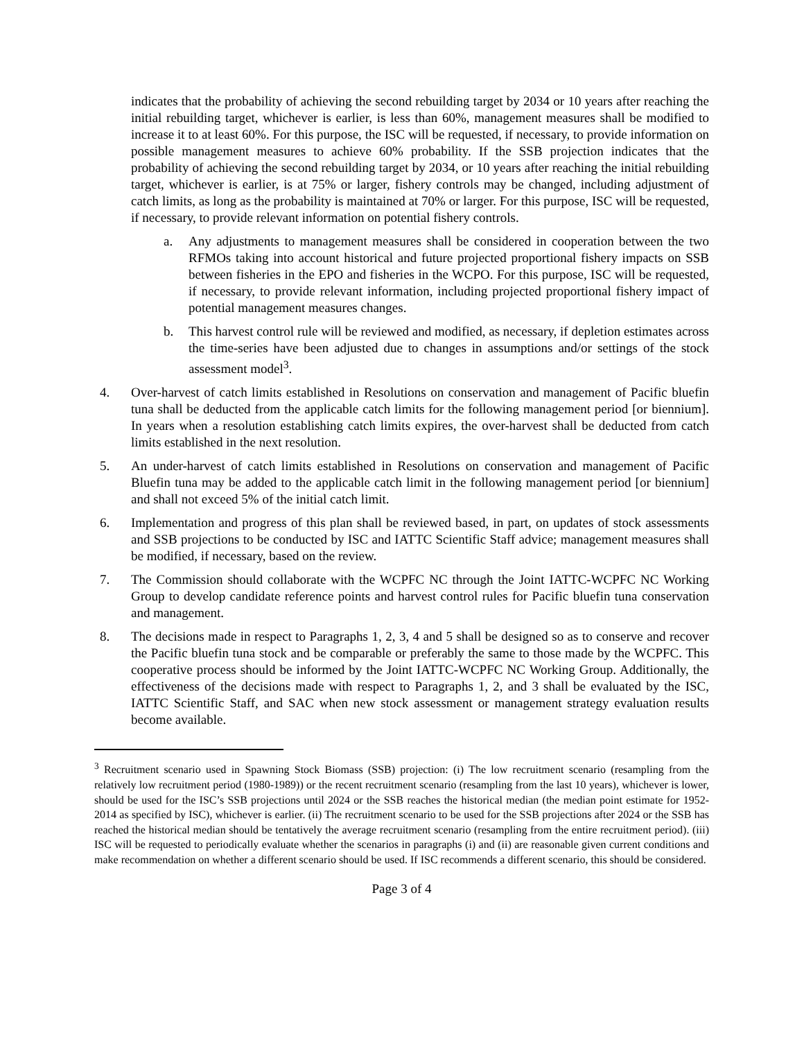indicates that the probability of achieving the second rebuilding target by 2034 or 10 years after reaching the initial rebuilding target, whichever is earlier, is less than 60%, management measures shall be modified to increase it to at least 60%. For this purpose, the ISC will be requested, if necessary, to provide information on possible management measures to achieve 60% probability. If the SSB projection indicates that the probability of achieving the second rebuilding target by 2034, or 10 years after reaching the initial rebuilding target, whichever is earlier, is at 75% or larger, fishery controls may be changed, including adjustment of catch limits, as long as the probability is maintained at 70% or larger. For this purpose, ISC will be requested, if necessary, to provide relevant information on potential fishery controls.
a. Any adjustments to management measures shall be considered in cooperation between the two RFMOs taking into account historical and future projected proportional fishery impacts on SSB between fisheries in the EPO and fisheries in the WCPO. For this purpose, ISC will be requested, if necessary, to provide relevant information, including projected proportional fishery impact of potential management measures changes.
b. This harvest control rule will be reviewed and modified, as necessary, if depletion estimates across the time-series have been adjusted due to changes in assumptions and/or settings of the stock assessment model<sup>3</sup>.
4. Over-harvest of catch limits established in Resolutions on conservation and management of Pacific bluefin tuna shall be deducted from the applicable catch limits for the following management period [or biennium]. In years when a resolution establishing catch limits expires, the over-harvest shall be deducted from catch limits established in the next resolution.
5. An under-harvest of catch limits established in Resolutions on conservation and management of Pacific Bluefin tuna may be added to the applicable catch limit in the following management period [or biennium] and shall not exceed 5% of the initial catch limit.
6. Implementation and progress of this plan shall be reviewed based, in part, on updates of stock assessments and SSB projections to be conducted by ISC and IATTC Scientific Staff advice; management measures shall be modified, if necessary, based on the review.
7. The Commission should collaborate with the WCPFC NC through the Joint IATTC-WCPFC NC Working Group to develop candidate reference points and harvest control rules for Pacific bluefin tuna conservation and management.
8. The decisions made in respect to Paragraphs 1, 2, 3, 4 and 5 shall be designed so as to conserve and recover the Pacific bluefin tuna stock and be comparable or preferably the same to those made by the WCPFC. This cooperative process should be informed by the Joint IATTC-WCPFC NC Working Group. Additionally, the effectiveness of the decisions made with respect to Paragraphs 1, 2, and 3 shall be evaluated by the ISC, IATTC Scientific Staff, and SAC when new stock assessment or management strategy evaluation results become available.
<sup>3</sup> Recruitment scenario used in Spawning Stock Biomass (SSB) projection: (i) The low recruitment scenario (resampling from the relatively low recruitment period (1980-1989)) or the recent recruitment scenario (resampling from the last 10 years), whichever is lower, should be used for the ISC’s SSB projections until 2024 or the SSB reaches the historical median (the median point estimate for 1952-2014 as specified by ISC), whichever is earlier. (ii) The recruitment scenario to be used for the SSB projections after 2024 or the SSB has reached the historical median should be tentatively the average recruitment scenario (resampling from the entire recruitment period). (iii) ISC will be requested to periodically evaluate whether the scenarios in paragraphs (i) and (ii) are reasonable given current conditions and make recommendation on whether a different scenario should be used. If ISC recommends a different scenario, this should be considered.
Page 3 of 4